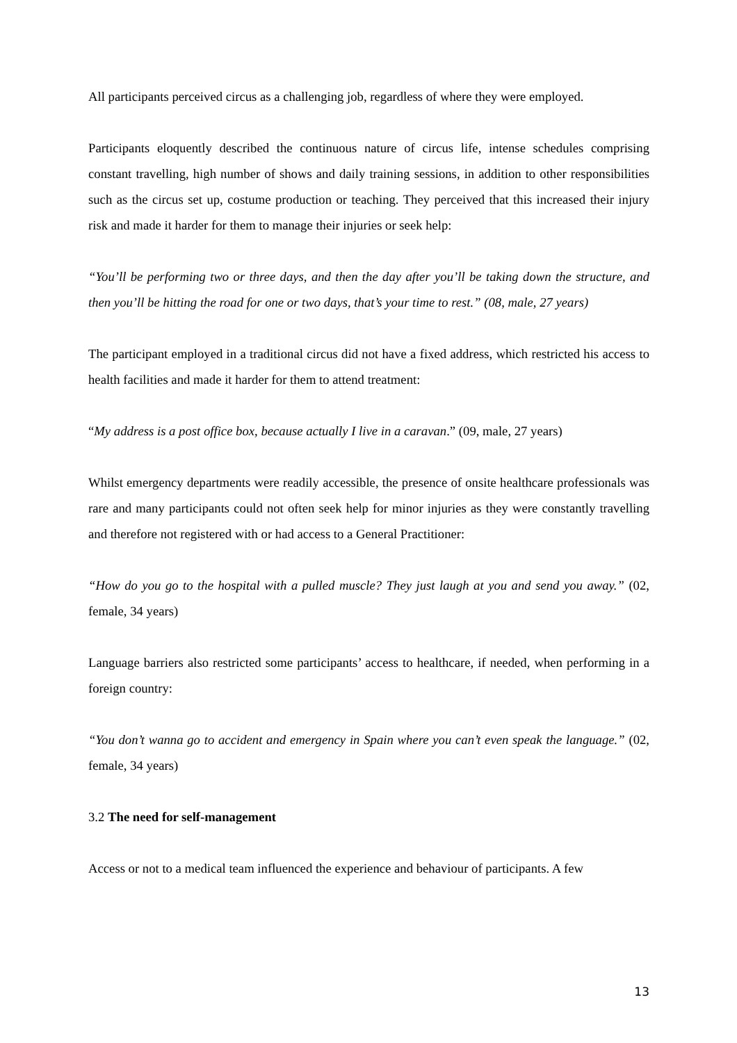All participants perceived circus as a challenging job, regardless of where they were employed.
Participants eloquently described the continuous nature of circus life, intense schedules comprising constant travelling, high number of shows and daily training sessions, in addition to other responsibilities such as the circus set up, costume production or teaching. They perceived that this increased their injury risk and made it harder for them to manage their injuries or seek help:
“You’ll be performing two or three days, and then the day after you’ll be taking down the structure, and then you’ll be hitting the road for one or two days, that’s your time to rest.” (08, male, 27 years)
The participant employed in a traditional circus did not have a fixed address, which restricted his access to health facilities and made it harder for them to attend treatment:
“My address is a post office box, because actually I live in a caravan.” (09, male, 27 years)
Whilst emergency departments were readily accessible, the presence of onsite healthcare professionals was rare and many participants could not often seek help for minor injuries as they were constantly travelling and therefore not registered with or had access to a General Practitioner:
“How do you go to the hospital with a pulled muscle? They just laugh at you and send you away.” (02, female, 34 years)
Language barriers also restricted some participants’ access to healthcare, if needed, when performing in a foreign country:
“You don’t wanna go to accident and emergency in Spain where you can’t even speak the language.” (02, female, 34 years)
3.2 The need for self-management
Access or not to a medical team influenced the experience and behaviour of participants. A few
13